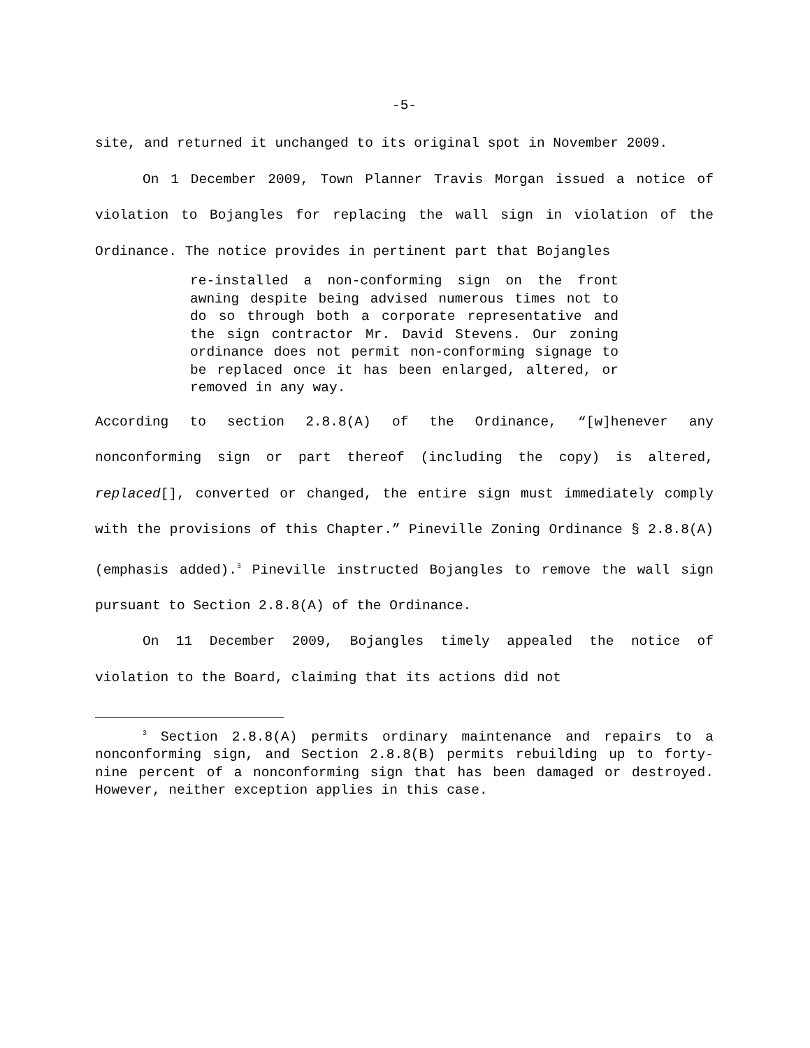-5-
site, and returned it unchanged to its original spot in November 2009.
On 1 December 2009, Town Planner Travis Morgan issued a notice of violation to Bojangles for replacing the wall sign in violation of the Ordinance. The notice provides in pertinent part that Bojangles
re-installed a non-conforming sign on the front awning despite being advised numerous times not to do so through both a corporate representative and the sign contractor Mr. David Stevens. Our zoning ordinance does not permit non-conforming signage to be replaced once it has been enlarged, altered, or removed in any way.
According to section 2.8.8(A) of the Ordinance, “[w]henever any nonconforming sign or part thereof (including the copy) is altered, replaced[], converted or changed, the entire sign must immediately comply with the provisions of this Chapter.” Pineville Zoning Ordinance § 2.8.8(A) (emphasis added).<sup>3</sup> Pineville instructed Bojangles to remove the wall sign pursuant to Section 2.8.8(A) of the Ordinance.
On 11 December 2009, Bojangles timely appealed the notice of violation to the Board, claiming that its actions did not
<sup>3</sup> Section 2.8.8(A) permits ordinary maintenance and repairs to a nonconforming sign, and Section 2.8.8(B) permits rebuilding up to forty-nine percent of a nonconforming sign that has been damaged or destroyed. However, neither exception applies in this case.